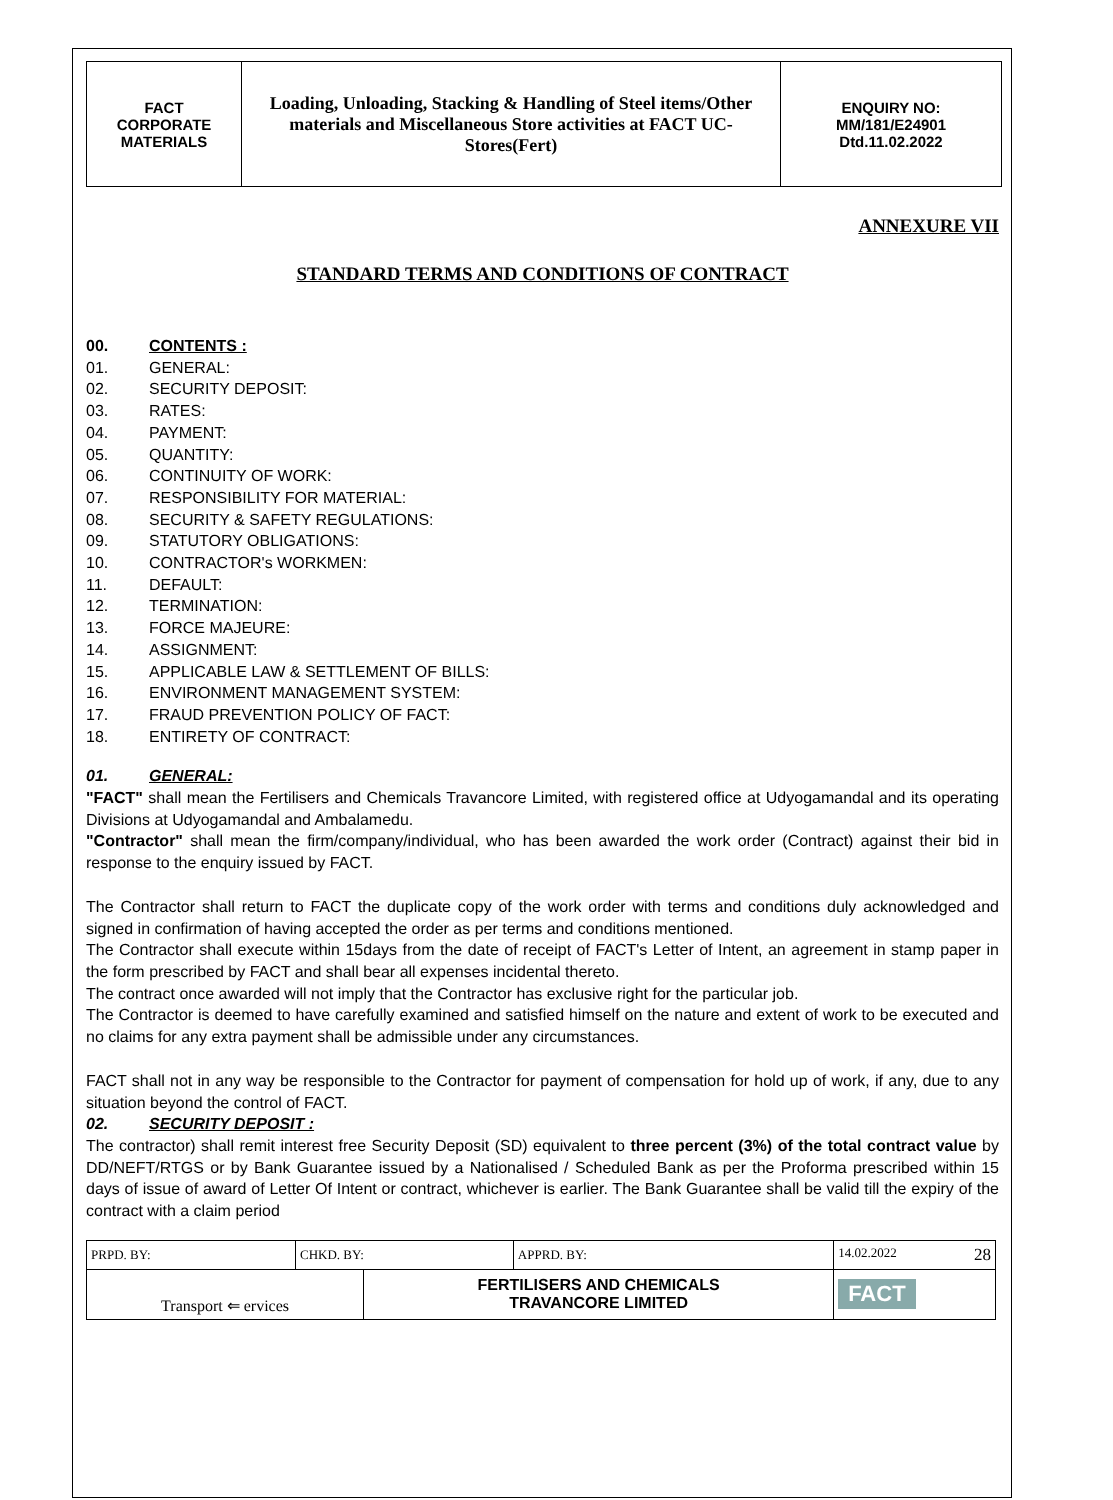| FACT CORPORATE MATERIALS | Loading, Unloading, Stacking & Handling of Steel items/Other materials and Miscellaneous Store activities at FACT UC- Stores(Fert) | ENQUIRY NO: MM/181/E24901 Dtd.11.02.2022 |
ANNEXURE VII
STANDARD TERMS AND CONDITIONS OF CONTRACT
00. CONTENTS :
01. GENERAL:
02. SECURITY DEPOSIT:
03. RATES:
04. PAYMENT:
05. QUANTITY:
06. CONTINUITY OF WORK:
07. RESPONSIBILITY FOR MATERIAL:
08. SECURITY & SAFETY REGULATIONS:
09. STATUTORY OBLIGATIONS:
10. CONTRACTOR's WORKMEN:
11. DEFAULT:
12. TERMINATION:
13. FORCE MAJEURE:
14. ASSIGNMENT:
15. APPLICABLE LAW & SETTLEMENT OF BILLS:
16. ENVIRONMENT MANAGEMENT SYSTEM:
17. FRAUD PREVENTION POLICY OF FACT:
18. ENTIRETY OF CONTRACT:
01. GENERAL:
"FACT" shall mean the Fertilisers and Chemicals Travancore Limited, with registered office at Udyogamandal and its operating Divisions at Udyogamandal and Ambalamedu.
"Contractor" shall mean the firm/company/individual, who has been awarded the work order (Contract) against their bid in response to the enquiry issued by FACT.
The Contractor shall return to FACT the duplicate copy of the work order with terms and conditions duly acknowledged and signed in confirmation of having accepted the order as per terms and conditions mentioned.
The Contractor shall execute within 15days from the date of receipt of FACT's Letter of Intent, an agreement in stamp paper in the form prescribed by FACT and shall bear all expenses incidental thereto.
The contract once awarded will not imply that the Contractor has exclusive right for the particular job.
The Contractor is deemed to have carefully examined and satisfied himself on the nature and extent of work to be executed and no claims for any extra payment shall be admissible under any circumstances.
FACT shall not in any way be responsible to the Contractor for payment of compensation for hold up of work, if any, due to any situation beyond the control of FACT.
02. SECURITY DEPOSIT :
The contractor) shall remit interest free Security Deposit (SD) equivalent to three percent (3%) of the total contract value by DD/NEFT/RTGS or by Bank Guarantee issued by a Nationalised / Scheduled Bank as per the Proforma prescribed within 15 days of issue of award of Letter Of Intent or contract, whichever is earlier. The Bank Guarantee shall be valid till the expiry of the contract with a claim period
| PRPD. BY: | CHKD. BY: | | APPRD. BY: | 14.02.2022 28 |
| Transport ⇐ ervices | | FERTILISERS AND CHEMICALS TRAVANCORE LIMITED | | FACT |